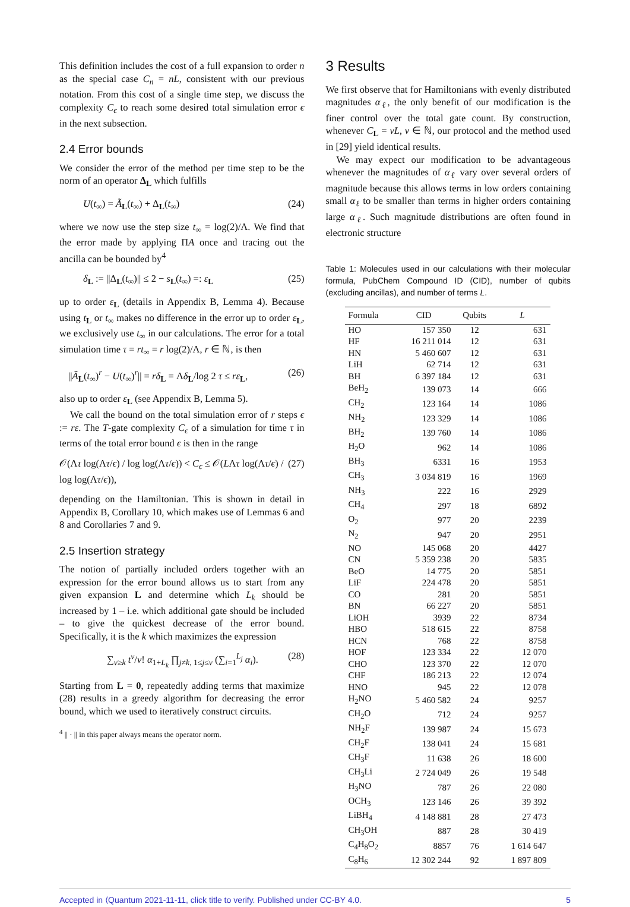This definition includes the cost of a full expansion to order n as the special case C<sub>n</sub> = nL, consistent with our previous notation. From this cost of a single time step, we discuss the complexity C<sub>ϵ</sub> to reach some desired total simulation error ϵ in the next subsection.
2.4 Error bounds
We consider the error of the method per time step to be the norm of an operator Δ<sub>L</sub> which fulfills
U(t<sub>∞</sub>) = Ã<sub>L</sub>(t<sub>∞</sub>) + Δ<sub>L</sub>(t<sub>∞</sub>) (24)
where we now use the step size t<sub>∞</sub> = log(2)/Λ. We find that the error made by applying ΠA once and tracing out the ancilla can be bounded by<sup>4</sup>
δ<sub>L</sub> := ||Δ<sub>L</sub>(t<sub>∞</sub>)|| ≤ 2 − s<sub>L</sub>(t<sub>∞</sub>) =: ε<sub>L</sub> (25)
up to order ε<sub>L</sub> (details in Appendix B, Lemma 4). Because using t<sub>L</sub> or t<sub>∞</sub> makes no difference in the error up to order ε<sub>L</sub>, we exclusively use t<sub>∞</sub> in our calculations. The error for a total simulation time τ = rt<sub>∞</sub> = r log(2)/Λ, r ∈ ℕ, is then
||Ã<sub>L</sub>(t<sub>∞</sub>)<sup>r</sup> − U(t<sub>∞</sub>)<sup>r</sup>|| = rδ<sub>L</sub> = Λδ<sub>L</sub>/log 2 τ ≤ rε<sub>L</sub>, (26)
also up to order ε<sub>L</sub> (see Appendix B, Lemma 5).
We call the bound on the total simulation error of r steps ϵ := rε. The T-gate complexity C<sub>ϵ</sub> of a simulation for time τ in terms of the total error bound ϵ is then in the range
𝒪(Λτ log(Λτ/ϵ) / log log(Λτ/ϵ)) < C<sub>ϵ</sub> ≤ 𝒪(LΛτ log(Λτ/ϵ) / log log(Λτ/ϵ)), (27)
depending on the Hamiltonian. This is shown in detail in Appendix B, Corollary 10, which makes use of Lemmas 6 and 8 and Corollaries 7 and 9.
2.5 Insertion strategy
The notion of partially included orders together with an expression for the error bound allows us to start from any given expansion L and determine which L<sub>k</sub> should be increased by 1 – i.e. which additional gate should be included – to give the quickest decrease of the error bound. Specifically, it is the k which maximizes the expression
∑<sub>ν≥k</sub> t<sup>ν</sup>/ν! α<sub>1+L<sub>k</sub></sub> ∏<sub>j≠k, 1≤j≤ν</sub> (∑<sub>i=1</sub><sup>L<sub>j</sub></sup> α<sub>i</sub>). (28)
Starting from L = 0, repeatedly adding terms that maximize (28) results in a greedy algorithm for decreasing the error bound, which we used to iteratively construct circuits.
<sup>4</sup> || · || in this paper always means the operator norm.
3 Results
We first observe that for Hamiltonians with evenly distributed magnitudes α<sub>ℓ</sub>, the only benefit of our modification is the finer control over the total gate count. By construction, whenever C<sub>L</sub> = νL, ν ∈ ℕ, our protocol and the method used in [29] yield identical results.
We may expect our modification to be advantageous whenever the magnitudes of α<sub>ℓ</sub> vary over several orders of magnitude because this allows terms in low orders containing small α<sub>ℓ</sub> to be smaller than terms in higher orders containing large α<sub>ℓ</sub>. Such magnitude distributions are often found in electronic structure
Table 1: Molecules used in our calculations with their molecular formula, PubChem Compound ID (CID), number of qubits (excluding ancillas), and number of terms L.
| Formula | CID | Qubits | L |
| --- | --- | --- | --- |
| HO | 157 350 | 12 | 631 |
| HF | 16 211 014 | 12 | 631 |
| HN | 5 460 607 | 12 | 631 |
| LiH | 62 714 | 12 | 631 |
| BH | 6 397 184 | 12 | 631 |
| BeH<sub>2</sub> | 139 073 | 14 | 666 |
| CH<sub>2</sub> | 123 164 | 14 | 1086 |
| NH<sub>2</sub> | 123 329 | 14 | 1086 |
| BH<sub>2</sub> | 139 760 | 14 | 1086 |
| H<sub>2</sub>O | 962 | 14 | 1086 |
| BH<sub>3</sub> | 6331 | 16 | 1953 |
| CH<sub>3</sub> | 3 034 819 | 16 | 1969 |
| NH<sub>3</sub> | 222 | 16 | 2929 |
| CH<sub>4</sub> | 297 | 18 | 6892 |
| O<sub>2</sub> | 977 | 20 | 2239 |
| N<sub>2</sub> | 947 | 20 | 2951 |
| NO | 145 068 | 20 | 4427 |
| CN | 5 359 238 | 20 | 5835 |
| BeO | 14 775 | 20 | 5851 |
| LiF | 224 478 | 20 | 5851 |
| CO | 281 | 20 | 5851 |
| BN | 66 227 | 20 | 5851 |
| LiOH | 3939 | 22 | 8734 |
| HBO | 518 615 | 22 | 8758 |
| HCN | 768 | 22 | 8758 |
| HOF | 123 334 | 22 | 12 070 |
| CHO | 123 370 | 22 | 12 070 |
| CHF | 186 213 | 22 | 12 074 |
| HNO | 945 | 22 | 12 078 |
| H<sub>2</sub>NO | 5 460 582 | 24 | 9257 |
| CH<sub>2</sub>O | 712 | 24 | 9257 |
| NH<sub>2</sub>F | 139 987 | 24 | 15 673 |
| CH<sub>2</sub>F | 138 041 | 24 | 15 681 |
| CH<sub>3</sub>F | 11 638 | 26 | 18 600 |
| CH<sub>3</sub>Li | 2 724 049 | 26 | 19 548 |
| H<sub>3</sub>NO | 787 | 26 | 22 080 |
| OCH<sub>3</sub> | 123 146 | 26 | 39 392 |
| LiBH<sub>4</sub> | 4 148 881 | 28 | 27 473 |
| CH<sub>3</sub>OH | 887 | 28 | 30 419 |
| C<sub>4</sub>H<sub>8</sub>O<sub>2</sub> | 8857 | 76 | 1 614 647 |
| C<sub>8</sub>H<sub>6</sub> | 12 302 244 | 92 | 1 897 809 |
Accepted in ⟨Quantum 2021-11-11, click title to verify. Published under CC-BY 4.0. 5